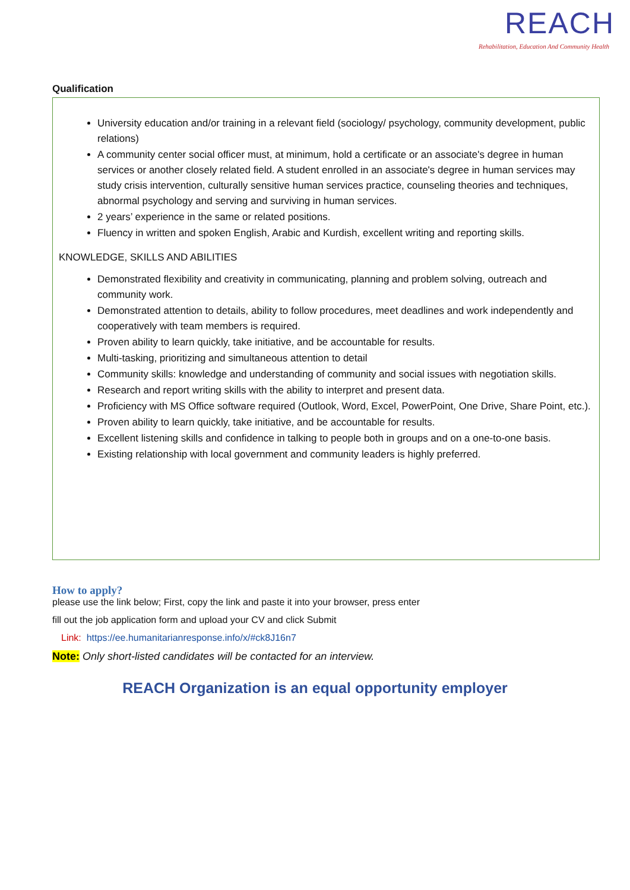REACH
Rehabilitation, Education And Community Health
Qualification
University education and/or training in a relevant field (sociology/ psychology, community development, public relations)
A community center social officer must, at minimum, hold a certificate or an associate's degree in human services or another closely related field. A student enrolled in an associate's degree in human services may study crisis intervention, culturally sensitive human services practice, counseling theories and techniques, abnormal psychology and serving and surviving in human services.
2 years’ experience in the same or related positions.
Fluency in written and spoken English, Arabic and Kurdish, excellent writing and reporting skills.
KNOWLEDGE, SKILLS AND ABILITIES
Demonstrated flexibility and creativity in communicating, planning and problem solving, outreach and community work.
Demonstrated attention to details, ability to follow procedures, meet deadlines and work independently and cooperatively with team members is required.
Proven ability to learn quickly, take initiative, and be accountable for results.
Multi-tasking, prioritizing and simultaneous attention to detail
Community skills: knowledge and understanding of community and social issues with negotiation skills.
Research and report writing skills with the ability to interpret and present data.
Proficiency with MS Office software required (Outlook, Word, Excel, PowerPoint, One Drive, Share Point, etc.).
Proven ability to learn quickly, take initiative, and be accountable for results.
Excellent listening skills and confidence in talking to people both in groups and on a one-to-one basis.
Existing relationship with local government and community leaders is highly preferred.
How to apply?
please use the link below; First, copy the link and paste it into your browser, press enter
fill out the job application form and upload your CV and click Submit
Link: https://ee.humanitarianresponse.info/x/#ck8J16n7
Note: Only short-listed candidates will be contacted for an interview.
REACH Organization is an equal opportunity employer